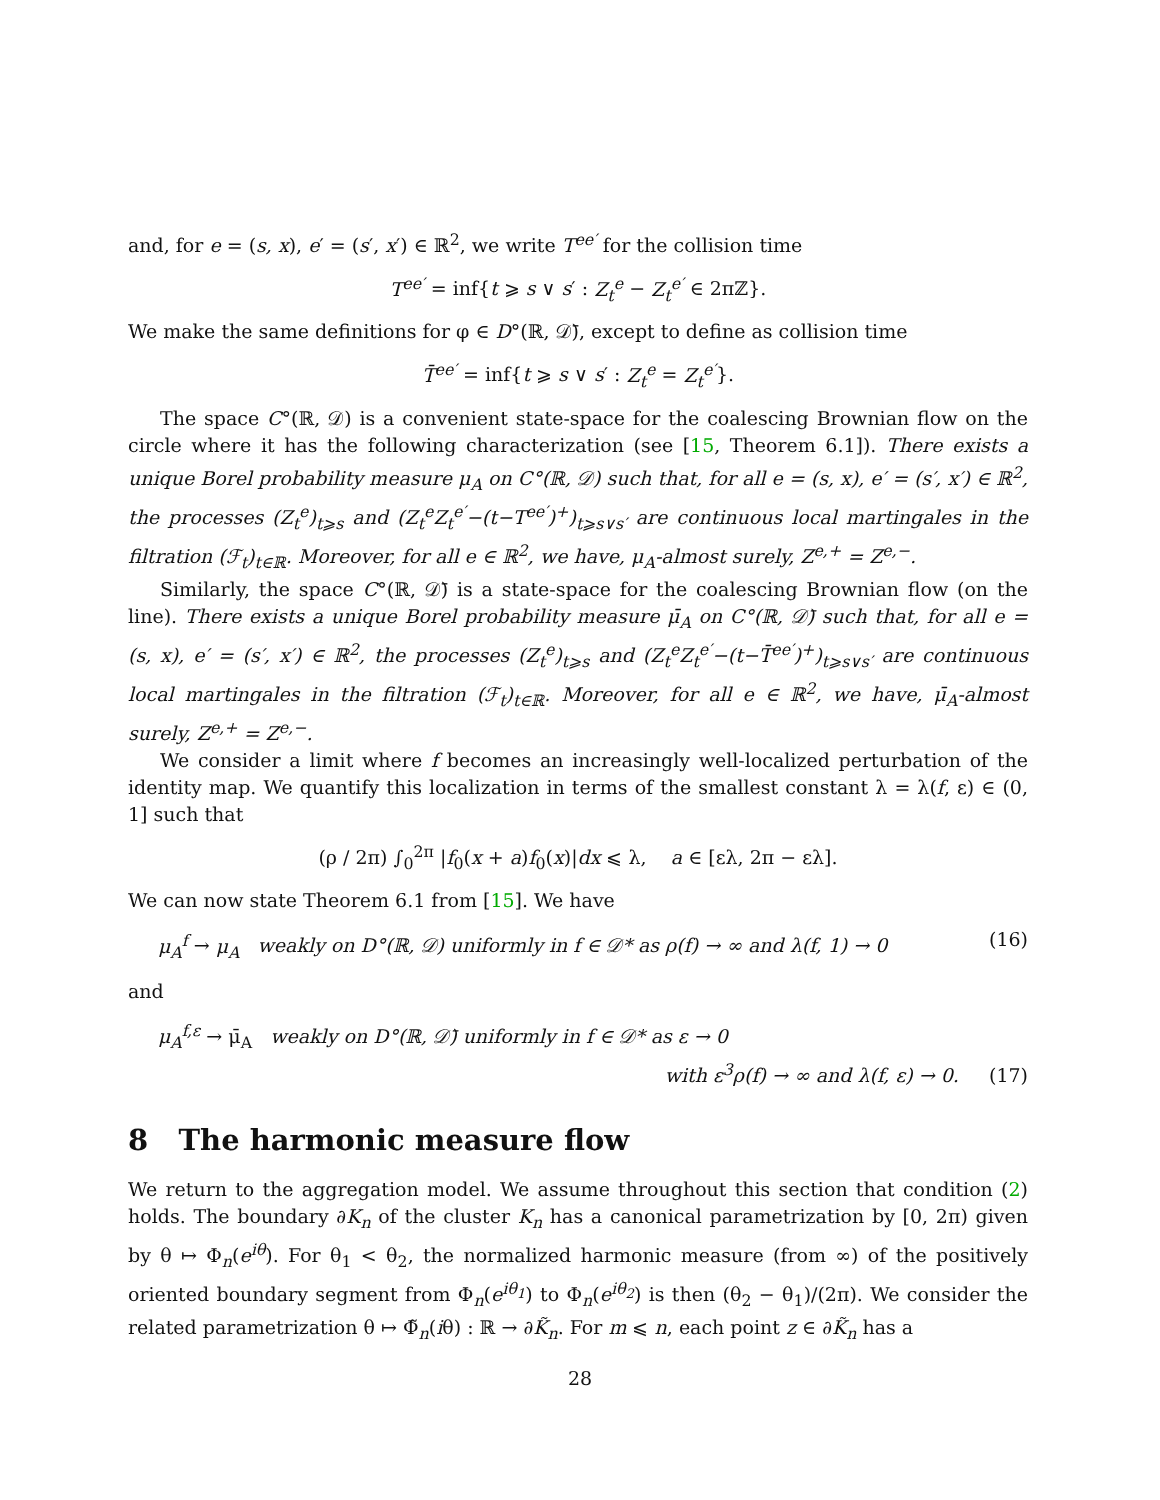and, for e = (s, x), e′ = (s′, x′) ∈ ℝ<sup>2</sup>, we write T<sup>ee′</sup> for the collision time
T<sup>ee′</sup> = inf{t ⩾ s ∨ s′ : Z<sub>t</sub><sup>e</sup> − Z<sub>t</sub><sup>e′</sup> ∈ 2πℤ}.
We make the same definitions for φ ∈ D°(ℝ, 𝒟̄), except to define as collision time
T̄<sup>ee′</sup> = inf{t ⩾ s ∨ s′ : Z<sub>t</sub><sup>e</sup> = Z<sub>t</sub><sup>e′</sup>}.
The space C°(ℝ, 𝒟) is a convenient state-space for the coalescing Brownian flow on the circle where it has the following characterization (see [15, Theorem 6.1]). There exists a unique Borel probability measure μ<sub>A</sub> on C°(ℝ, 𝒟) such that, for all e = (s, x), e′ = (s′, x′) ∈ ℝ<sup>2</sup>, the processes (Z<sub>t</sub><sup>e</sup>)<sub>t⩾s</sub> and (Z<sub>t</sub><sup>e</sup>Z<sub>t</sub><sup>e′</sup>−(t−T<sup>ee′</sup>)<sup>+</sup>)<sub>t⩾s∨s′</sub> are continuous local martingales in the filtration (ℱ<sub>t</sub>)<sub>t∈ℝ</sub>. Moreover, for all e ∈ ℝ<sup>2</sup>, we have, μ<sub>A</sub>-almost surely, Z<sup>e,+</sup> = Z<sup>e,−</sup>.
Similarly, the space C°(ℝ, 𝒟̄) is a state-space for the coalescing Brownian flow (on the line). There exists a unique Borel probability measure μ̄<sub>A</sub> on C°(ℝ, 𝒟̄) such that, for all e = (s, x), e′ = (s′, x′) ∈ ℝ<sup>2</sup>, the processes (Z<sub>t</sub><sup>e</sup>)<sub>t⩾s</sub> and (Z<sub>t</sub><sup>e</sup>Z<sub>t</sub><sup>e′</sup>−(t−T̄<sup>ee′</sup>)<sup>+</sup>)<sub>t⩾s∨s′</sub> are continuous local martingales in the filtration (ℱ<sub>t</sub>)<sub>t∈ℝ</sub>. Moreover, for all e ∈ ℝ<sup>2</sup>, we have, μ̄<sub>A</sub>-almost surely, Z<sup>e,+</sup> = Z<sup>e,−</sup>.
We consider a limit where f becomes an increasingly well-localized perturbation of the identity map. We quantify this localization in terms of the smallest constant λ = λ(f, ε) ∈ (0, 1] such that
(ρ / 2π) ∫<sub>0</sub><sup>2π</sup> |f<sub>0</sub>(x + a)f<sub>0</sub>(x)|dx ⩽ λ, a ∈ [ελ, 2π − ελ].
We can now state Theorem 6.1 from [15]. We have
μ<sub>A</sub><sup>f</sup> → μ<sub>A</sub> weakly on D°(ℝ, 𝒟) uniformly in f ∈ 𝒟* as ρ(f) → ∞ and λ(f, 1) → 0 (16)
and
μ<sub>A</sub><sup>f,ε</sup> → μ̄<sub>A</sub> weakly on D°(ℝ, 𝒟̄) uniformly in f ∈ 𝒟* as ε → 0
with ε<sup>3</sup>ρ(f) → ∞ and λ(f, ε) → 0. (17)
8 The harmonic measure flow
We return to the aggregation model. We assume throughout this section that condition (2) holds. The boundary ∂K<sub>n</sub> of the cluster K<sub>n</sub> has a canonical parametrization by [0, 2π) given by θ ↦ Φ<sub>n</sub>(e<sup>iθ</sup>). For θ<sub>1</sub> < θ<sub>2</sub>, the normalized harmonic measure (from ∞) of the positively oriented boundary segment from Φ<sub>n</sub>(e<sup>iθ<sub>1</sub></sup>) to Φ<sub>n</sub>(e<sup>iθ<sub>2</sub></sup>) is then (θ<sub>2</sub> − θ<sub>1</sub>)/(2π). We consider the related parametrization θ ↦ Φ̃<sub>n</sub>(iθ) : ℝ → ∂K̃<sub>n</sub>. For m ⩽ n, each point z ∈ ∂K̃<sub>n</sub> has a
28